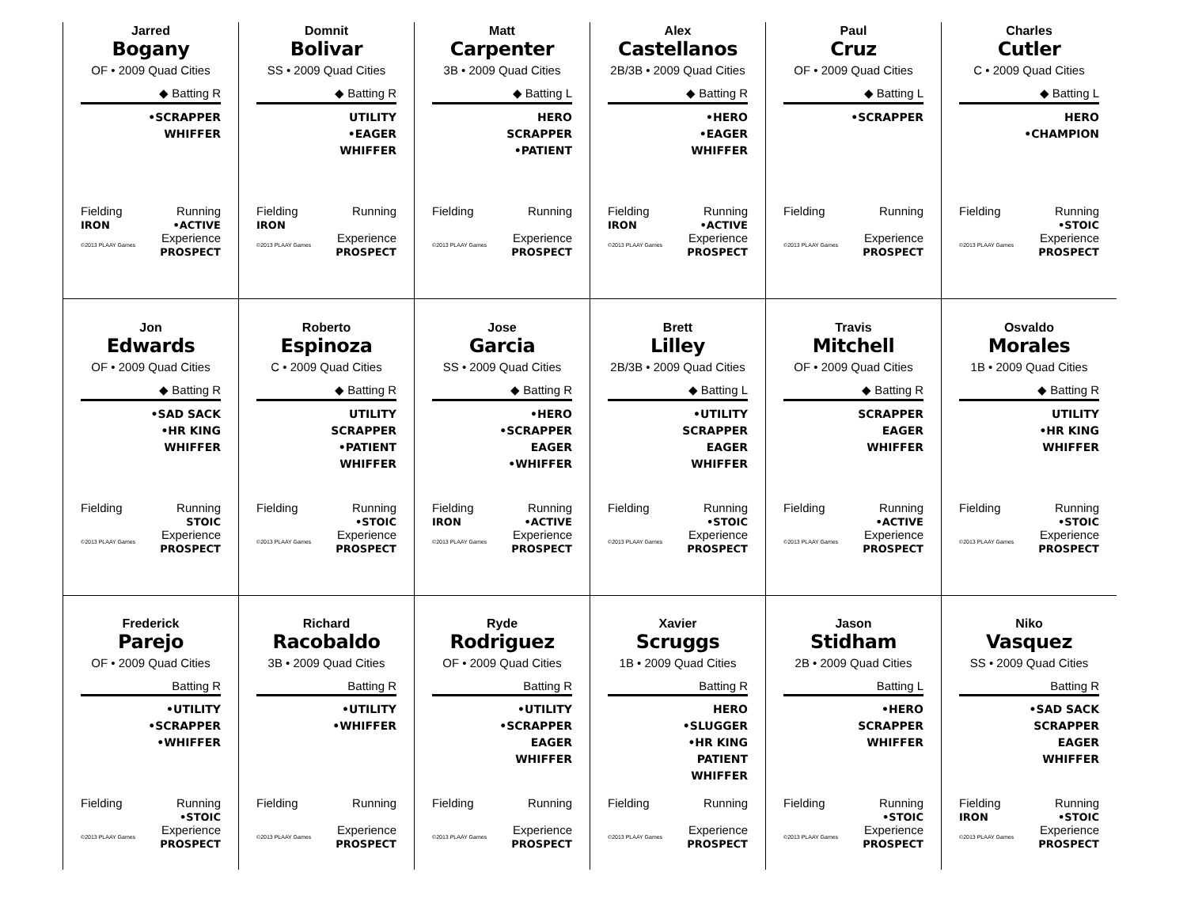Jarred
Bogany
OF • 2009 Quad Cities
◆ Batting R
•SCRAPPER
WHIFFER
Fielding
IRON Running
•ACTIVE
©2013 PLAAY Games Experience
PROSPECT
Domnit
Bolivar
SS • 2009 Quad Cities
◆ Batting R
UTILITY
•EAGER
WHIFFER
Fielding
IRON Running
©2013 PLAAY Games Experience
PROSPECT
Matt
Carpenter
3B • 2009 Quad Cities
◆ Batting L
HERO
SCRAPPER
•PATIENT
Fielding
Running
©2013 PLAAY Games Experience
PROSPECT
Alex
Castellanos
2B/3B • 2009 Quad Cities
◆ Batting R
•HERO
•EAGER
WHIFFER
Fielding
IRON Running
•ACTIVE
©2013 PLAAY Games Experience
PROSPECT
Paul
Cruz
OF • 2009 Quad Cities
◆ Batting L
•SCRAPPER
Fielding
Running
©2013 PLAAY Games Experience
PROSPECT
Charles
Cutler
C • 2009 Quad Cities
◆ Batting L
HERO
•CHAMPION
Fielding Running
•STOIC
©2013 PLAAY Games Experience
PROSPECT
Jon
Edwards
OF • 2009 Quad Cities
◆ Batting R
•SAD SACK
•HR KING
WHIFFER
Fielding Running
STOIC
©2013 PLAAY Games Experience
PROSPECT
Roberto
Espinoza
C • 2009 Quad Cities
◆ Batting R
UTILITY
SCRAPPER
•PATIENT
WHIFFER
Fielding Running
•STOIC
©2013 PLAAY Games Experience
PROSPECT
Jose
Garcia
SS • 2009 Quad Cities
◆ Batting R
•HERO
•SCRAPPER
EAGER
•WHIFFER
Fielding
IRON Running
•ACTIVE
©2013 PLAAY Games Experience
PROSPECT
Brett
Lilley
2B/3B • 2009 Quad Cities
◆ Batting L
•UTILITY
SCRAPPER
EAGER
WHIFFER
Fielding Running
•STOIC
©2013 PLAAY Games Experience
PROSPECT
Travis
Mitchell
OF • 2009 Quad Cities
◆ Batting R
SCRAPPER
EAGER
WHIFFER
Fielding Running
•ACTIVE
©2013 PLAAY Games Experience
PROSPECT
Osvaldo
Morales
1B • 2009 Quad Cities
◆ Batting R
UTILITY
•HR KING
WHIFFER
Fielding Running
•STOIC
©2013 PLAAY Games Experience
PROSPECT
Frederick
Parejo
OF • 2009 Quad Cities
Batting R
•UTILITY
•SCRAPPER
•WHIFFER
Fielding Running
•STOIC
©2013 PLAAY Games Experience
PROSPECT
Richard
Racobaldo
3B • 2009 Quad Cities
Batting R
•UTILITY
•WHIFFER
Fielding
Running
©2013 PLAAY Games Experience
PROSPECT
Ryde
Rodriguez
OF • 2009 Quad Cities
Batting R
•UTILITY
•SCRAPPER
EAGER
WHIFFER
Fielding
Running
©2013 PLAAY Games Experience
PROSPECT
Xavier
Scruggs
1B • 2009 Quad Cities
Batting R
HERO
•SLUGGER
•HR KING
PATIENT
WHIFFER
Fielding
Running
©2013 PLAAY Games Experience
PROSPECT
Jason
Stidham
2B • 2009 Quad Cities
Batting L
•HERO
SCRAPPER
WHIFFER
Fielding Running
•STOIC
©2013 PLAAY Games Experience
PROSPECT
Niko
Vasquez
SS • 2009 Quad Cities
Batting R
•SAD SACK
SCRAPPER
EAGER
WHIFFER
Fielding
IRON Running
•STOIC
©2013 PLAAY Games Experience
PROSPECT